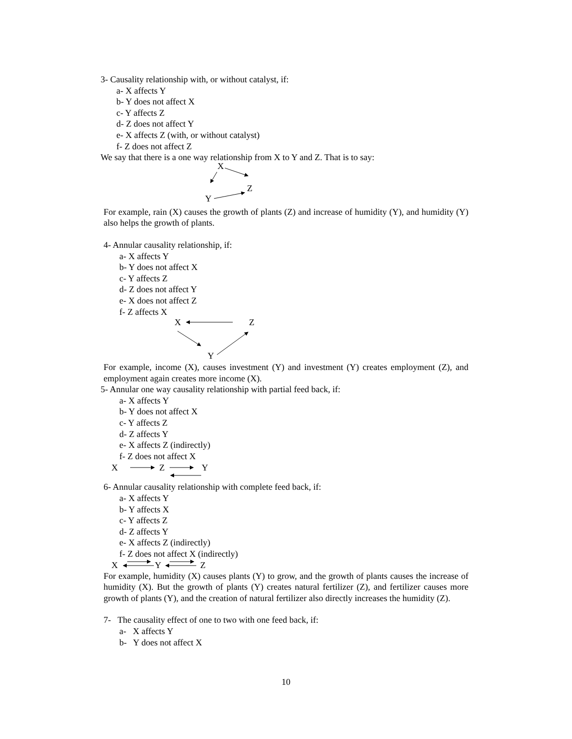3- Causality relationship with, or without catalyst, if:
a- X affects Y
b- Y does not affect X
c- Y affects Z
d- Z does not affect Y
e- X affects Z (with, or without catalyst)
f- Z does not affect Z
We say that there is a one way relationship from X to Y and Z. That is to say:
X
Z
Y
For example, rain (X) causes the growth of plants (Z) and increase of humidity (Y), and humidity (Y) also helps the growth of plants.
4- Annular causality relationship, if:
a- X affects Y
b- Y does not affect X
c- Y affects Z
d- Z does not affect Y
e- X does not affect Z
f- Z affects X
X
Z
Y
For example, income (X), causes investment (Y) and investment (Y) creates employment (Z), and employment again creates more income (X).
5- Annular one way causality relationship with partial feed back, if:
a- X affects Y
b- Y does not affect X
c- Y affects Z
d- Z affects Y
e- X affects Z (indirectly)
f- Z does not affect X
X
Z
Y
6- Annular causality relationship with complete feed back, if:
a- X affects Y
b- Y affects X
c- Y affects Z
d- Z affects Y
e- X affects Z (indirectly)
f- Z does not affect X (indirectly)
X
Y
Z
For example, humidity (X) causes plants (Y) to grow, and the growth of plants causes the increase of humidity (X). But the growth of plants (Y) creates natural fertilizer (Z), and fertilizer causes more growth of plants (Y), and the creation of natural fertilizer also directly increases the humidity (Z).
7- The causality effect of one to two with one feed back, if:
a- X affects Y
b- Y does not affect X
10